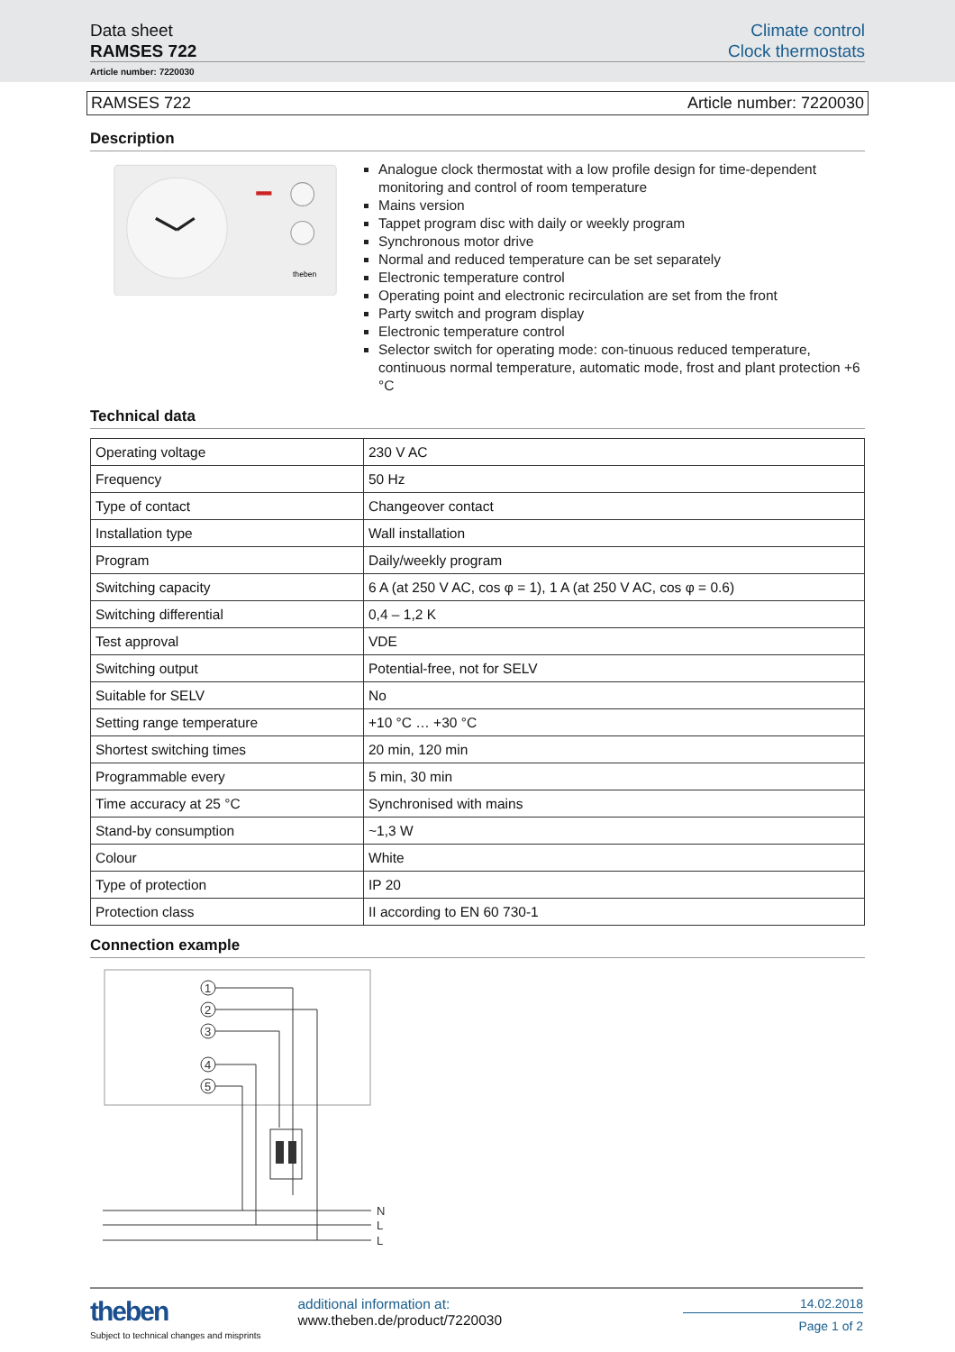Data sheet
RAMSES 722
Climate control
Clock thermostats
Article number: 7220030
RAMSES 722 Article number: 7220030
Description
theben
Analogue clock thermostat with a low profile design for time-dependent monitoring and control of room temperature
Mains version
Tappet program disc with daily or weekly program
Synchronous motor drive
Normal and reduced temperature can be set separately
Electronic temperature control
Operating point and electronic recirculation are set from the front
Party switch and program display
Electronic temperature control
Selector switch for operating mode: con-tinuous reduced temperature, continuous normal temperature, automatic mode, frost and plant protection +6 °C
Technical data
| Operating voltage | 230 V AC |
| Frequency | 50 Hz |
| Type of contact | Changeover contact |
| Installation type | Wall installation |
| Program | Daily/weekly program |
| Switching capacity | 6 A (at 250 V AC, cos φ = 1), 1 A (at 250 V AC, cos φ = 0.6) |
| Switching differential | 0,4 – 1,2 K |
| Test approval | VDE |
| Switching output | Potential-free, not for SELV |
| Suitable for SELV | No |
| Setting range temperature | +10 °C … +30 °C |
| Shortest switching times | 20 min, 120 min |
| Programmable every | 5 min, 30 min |
| Time accuracy at 25 °C | Synchronised with mains |
| Stand-by consumption | ~1,3 W |
| Colour | White |
| Type of protection | IP 20 |
| Protection class | II according to EN 60 730-1 |
Connection example
1
2
3
4
5
N
L
L
theben
Subject to technical changes and misprints
additional information at:
www.theben.de/product/7220030
14.02.2018
Page 1 of 2